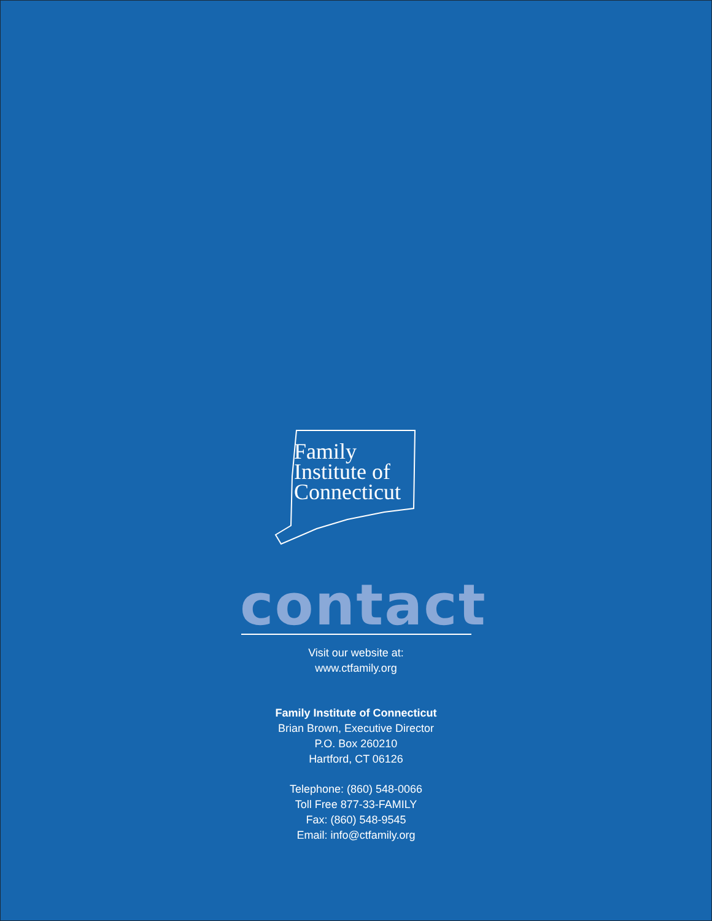Family
Institute of
Connecticut
contact
Visit our website at:
www.ctfamily.org
Family Institute of Connecticut
Brian Brown, Executive Director
P.O. Box 260210
Hartford, CT 06126
Telephone: (860) 548-0066
Toll Free 877-33-FAMILY
Fax: (860) 548-9545
Email: info@ctfamily.org